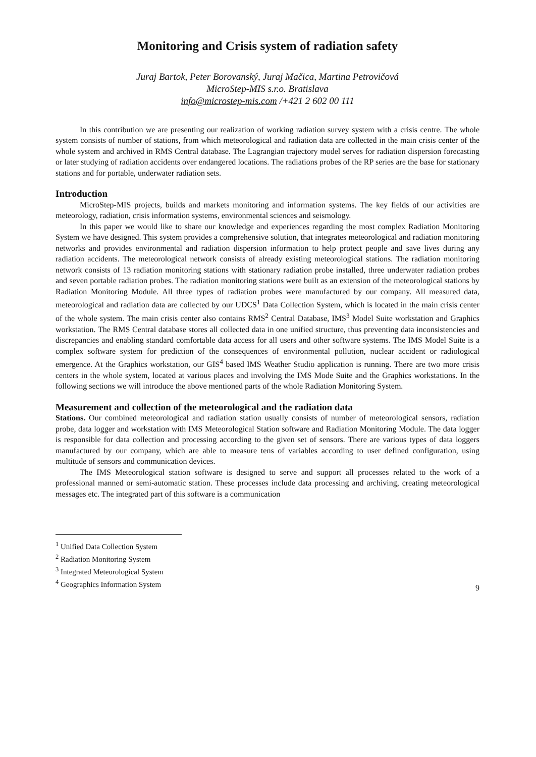Monitoring and Crisis system of radiation safety
Juraj Bartok, Peter Borovanský, Juraj Mačica, Martina Petrovičová
MicroStep-MIS s.r.o. Bratislava
info@microstep-mis.com /+421 2 602 00 111
In this contribution we are presenting our realization of working radiation survey system with a crisis centre. The whole system consists of number of stations, from which meteorological and radiation data are collected in the main crisis center of the whole system and archived in RMS Central database. The Lagrangian trajectory model serves for radiation dispersion forecasting or later studying of radiation accidents over endangered locations. The radiations probes of the RP series are the base for stationary stations and for portable, underwater radiation sets.
Introduction
MicroStep-MIS projects, builds and markets monitoring and information systems. The key fields of our activities are meteorology, radiation, crisis information systems, environmental sciences and seismology.
In this paper we would like to share our knowledge and experiences regarding the most complex Radiation Monitoring System we have designed. This system provides a comprehensive solution, that integrates meteorological and radiation monitoring networks and provides environmental and radiation dispersion information to help protect people and save lives during any radiation accidents. The meteorological network consists of already existing meteorological stations. The radiation monitoring network consists of 13 radiation monitoring stations with stationary radiation probe installed, three underwater radiation probes and seven portable radiation probes. The radiation monitoring stations were built as an extension of the meteorological stations by Radiation Monitoring Module. All three types of radiation probes were manufactured by our company. All measured data, meteorological and radiation data are collected by our UDCS<sup>1</sup> Data Collection System, which is located in the main crisis center of the whole system. The main crisis center also contains RMS<sup>2</sup> Central Database, IMS<sup>3</sup> Model Suite workstation and Graphics workstation. The RMS Central database stores all collected data in one unified structure, thus preventing data inconsistencies and discrepancies and enabling standard comfortable data access for all users and other software systems. The IMS Model Suite is a complex software system for prediction of the consequences of environmental pollution, nuclear accident or radiological emergence. At the Graphics workstation, our GIS<sup>4</sup> based IMS Weather Studio application is running. There are two more crisis centers in the whole system, located at various places and involving the IMS Mode Suite and the Graphics workstations. In the following sections we will introduce the above mentioned parts of the whole Radiation Monitoring System.
Measurement and collection of the meteorological and the radiation data
Stations. Our combined meteorological and radiation station usually consists of number of meteorological sensors, radiation probe, data logger and workstation with IMS Meteorological Station software and Radiation Monitoring Module. The data logger is responsible for data collection and processing according to the given set of sensors. There are various types of data loggers manufactured by our company, which are able to measure tens of variables according to user defined configuration, using multitude of sensors and communication devices.
The IMS Meteorological station software is designed to serve and support all processes related to the work of a professional manned or semi-automatic station. These processes include data processing and archiving, creating meteorological messages etc. The integrated part of this software is a communication
<sup>1</sup> Unified Data Collection System
<sup>2</sup> Radiation Monitoring System
<sup>3</sup> Integrated Meteorological System
<sup>4</sup> Geographics Information System
9